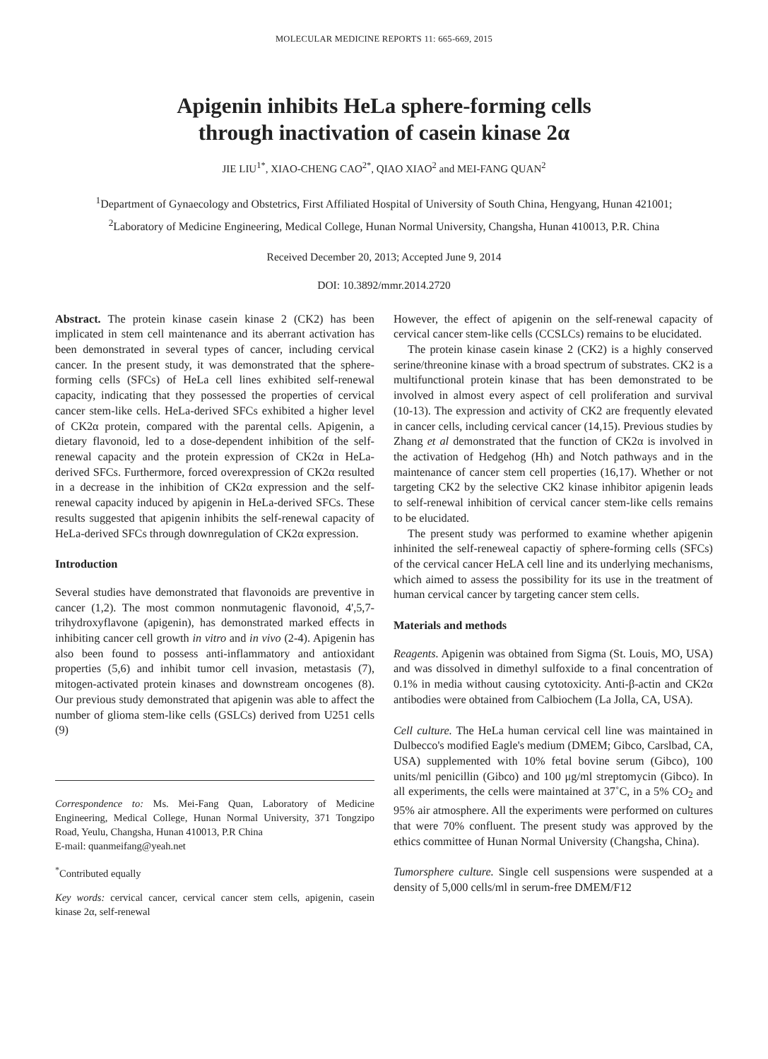MOLECULAR MEDICINE REPORTS 11: 665-669, 2015
Apigenin inhibits HeLa sphere-forming cells
through inactivation of casein kinase 2α
JIE LIU<sup>1*</sup>, XIAO-CHENG CAO<sup>2*</sup>, QIAO XIAO<sup>2</sup> and MEI-FANG QUAN<sup>2</sup>
<sup>1</sup> Department of Gynaecology and Obstetrics, First Affiliated Hospital of University of South China, Hengyang, Hunan 421001;
<sup>2</sup> Laboratory of Medicine Engineering, Medical College, Hunan Normal University, Changsha, Hunan 410013, P.R. China
Received December 20, 2013; Accepted June 9, 2014
DOI: 10.3892/mmr.2014.2720
Abstract. The protein kinase casein kinase 2 (CK2) has been implicated in stem cell maintenance and its aberrant activation has been demonstrated in several types of cancer, including cervical cancer. In the present study, it was demonstrated that the sphere-forming cells (SFCs) of HeLa cell lines exhibited self-renewal capacity, indicating that they possessed the properties of cervical cancer stem-like cells. HeLa-derived SFCs exhibited a higher level of CK2α protein, compared with the parental cells. Apigenin, a dietary flavonoid, led to a dose-dependent inhibition of the self-renewal capacity and the protein expression of CK2α in HeLa-derived SFCs. Furthermore, forced overexpression of CK2α resulted in a decrease in the inhibition of CK2α expression and the self-renewal capacity induced by apigenin in HeLa-derived SFCs. These results suggested that apigenin inhibits the self-renewal capacity of HeLa-derived SFCs through downregulation of CK2α expression.
Introduction
Several studies have demonstrated that flavonoids are preventive in cancer (1,2). The most common nonmutagenic flavonoid, 4',5,7-trihydroxyflavone (apigenin), has demonstrated marked effects in inhibiting cancer cell growth in vitro and in vivo (2-4). Apigenin has also been found to possess anti-inflammatory and antioxidant properties (5,6) and inhibit tumor cell invasion, metastasis (7), mitogen-activated protein kinases and downstream oncogenes (8). Our previous study demonstrated that apigenin was able to affect the number of glioma stem-like cells (GSLCs) derived from U251 cells (9)
Correspondence to: Ms. Mei-Fang Quan, Laboratory of Medicine Engineering, Medical College, Hunan Normal University, 371 Tongzipo Road, Yeulu, Changsha, Hunan 410013, P.R China
E-mail: quanmeifang@yeah.net
<sup>*</sup> Contributed equally
Key words: cervical cancer, cervical cancer stem cells, apigenin, casein kinase 2α, self-renewal
However, the effect of apigenin on the self-renewal capacity of cervical cancer stem-like cells (CCSLCs) remains to be elucidated.
The protein kinase casein kinase 2 (CK2) is a highly conserved serine/threonine kinase with a broad spectrum of substrates. CK2 is a multifunctional protein kinase that has been demonstrated to be involved in almost every aspect of cell proliferation and survival (10-13). The expression and activity of CK2 are frequently elevated in cancer cells, including cervical cancer (14,15). Previous studies by Zhang et al demonstrated that the function of CK2α is involved in the activation of Hedgehog (Hh) and Notch pathways and in the maintenance of cancer stem cell properties (16,17). Whether or not targeting CK2 by the selective CK2 kinase inhibitor apigenin leads to self-renewal inhibition of cervical cancer stem-like cells remains to be elucidated.
The present study was performed to examine whether apigenin inhinited the self-reneweal capactiy of sphere-forming cells (SFCs) of the cervical cancer HeLA cell line and its underlying mechanisms, which aimed to assess the possibility for its use in the treatment of human cervical cancer by targeting cancer stem cells.
Materials and methods
Reagents. Apigenin was obtained from Sigma (St. Louis, MO, USA) and was dissolved in dimethyl sulfoxide to a final concentration of 0.1% in media without causing cytotoxicity. Anti-β-actin and CK2α antibodies were obtained from Calbiochem (La Jolla, CA, USA).
Cell culture. The HeLa human cervical cell line was maintained in Dulbecco's modified Eagle's medium (DMEM; Gibco, Carslbad, CA, USA) supplemented with 10% fetal bovine serum (Gibco), 100 units/ml penicillin (Gibco) and 100 μg/ml streptomycin (Gibco). In all experiments, the cells were maintained at 37˚C, in a 5% CO<sub>2</sub> and 95% air atmosphere. All the experiments were performed on cultures that were 70% confluent. The present study was approved by the ethics committee of Hunan Normal University (Changsha, China).
Tumorsphere culture. Single cell suspensions were suspended at a density of 5,000 cells/ml in serum-free DMEM/F12